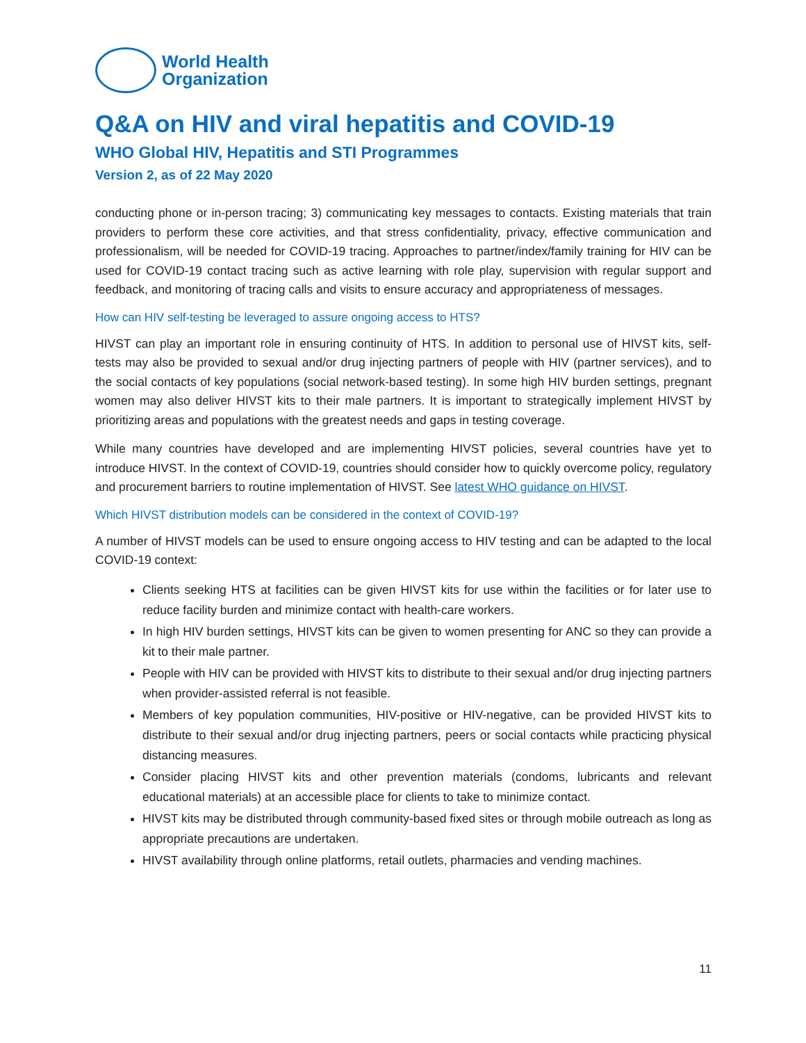World Health
Organization
Q&A on HIV and viral hepatitis and COVID-19
WHO Global HIV, Hepatitis and STI Programmes
Version 2, as of 22 May 2020
conducting phone or in-person tracing; 3) communicating key messages to contacts. Existing materials that train providers to perform these core activities, and that stress confidentiality, privacy, effective communication and professionalism, will be needed for COVID-19 tracing. Approaches to partner/index/family training for HIV can be used for COVID-19 contact tracing such as active learning with role play, supervision with regular support and feedback, and monitoring of tracing calls and visits to ensure accuracy and appropriateness of messages.
How can HIV self-testing be leveraged to assure ongoing access to HTS?
HIVST can play an important role in ensuring continuity of HTS. In addition to personal use of HIVST kits, self-tests may also be provided to sexual and/or drug injecting partners of people with HIV (partner services), and to the social contacts of key populations (social network-based testing). In some high HIV burden settings, pregnant women may also deliver HIVST kits to their male partners. It is important to strategically implement HIVST by prioritizing areas and populations with the greatest needs and gaps in testing coverage.
While many countries have developed and are implementing HIVST policies, several countries have yet to introduce HIVST. In the context of COVID-19, countries should consider how to quickly overcome policy, regulatory and procurement barriers to routine implementation of HIVST. See latest WHO guidance on HIVST.
Which HIVST distribution models can be considered in the context of COVID-19?
A number of HIVST models can be used to ensure ongoing access to HIV testing and can be adapted to the local COVID-19 context:
Clients seeking HTS at facilities can be given HIVST kits for use within the facilities or for later use to reduce facility burden and minimize contact with health-care workers.
In high HIV burden settings, HIVST kits can be given to women presenting for ANC so they can provide a kit to their male partner.
People with HIV can be provided with HIVST kits to distribute to their sexual and/or drug injecting partners when provider-assisted referral is not feasible.
Members of key population communities, HIV-positive or HIV-negative, can be provided HIVST kits to distribute to their sexual and/or drug injecting partners, peers or social contacts while practicing physical distancing measures.
Consider placing HIVST kits and other prevention materials (condoms, lubricants and relevant educational materials) at an accessible place for clients to take to minimize contact.
HIVST kits may be distributed through community-based fixed sites or through mobile outreach as long as appropriate precautions are undertaken.
HIVST availability through online platforms, retail outlets, pharmacies and vending machines.
11